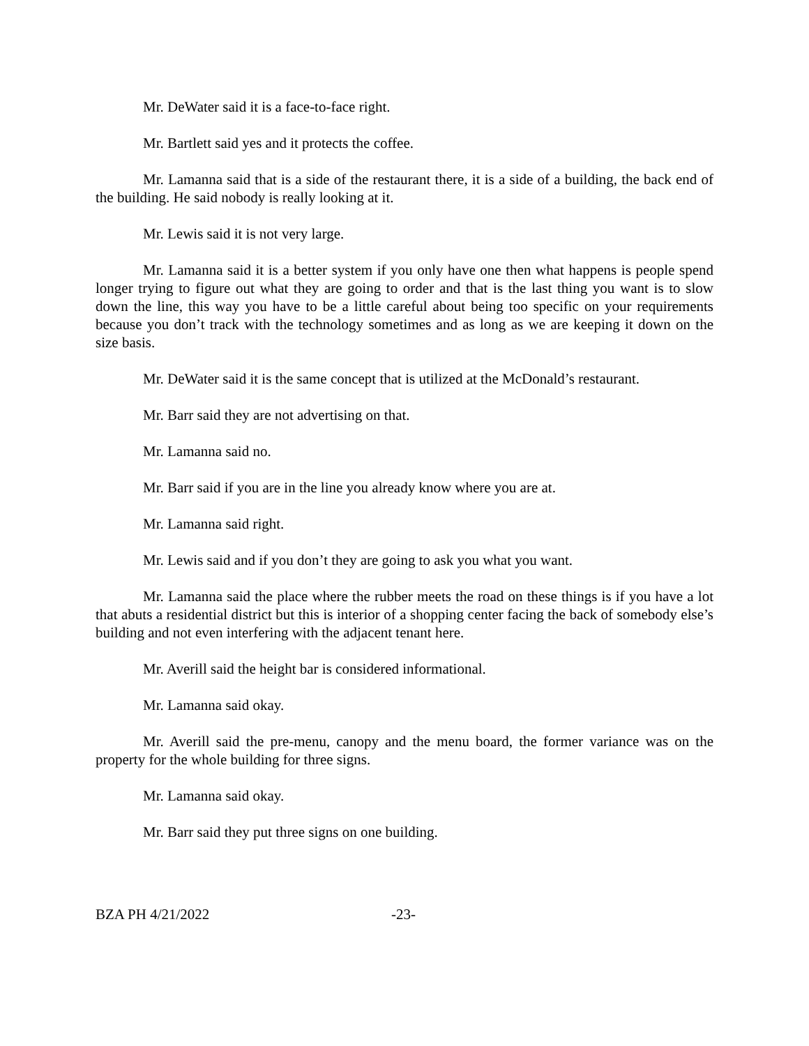Mr. DeWater said it is a face-to-face right.
Mr. Bartlett said yes and it protects the coffee.
Mr. Lamanna said that is a side of the restaurant there, it is a side of a building, the back end of the building. He said nobody is really looking at it.
Mr. Lewis said it is not very large.
Mr. Lamanna said it is a better system if you only have one then what happens is people spend longer trying to figure out what they are going to order and that is the last thing you want is to slow down the line, this way you have to be a little careful about being too specific on your requirements because you don’t track with the technology sometimes and as long as we are keeping it down on the size basis.
Mr. DeWater said it is the same concept that is utilized at the McDonald’s restaurant.
Mr. Barr said they are not advertising on that.
Mr. Lamanna said no.
Mr. Barr said if you are in the line you already know where you are at.
Mr. Lamanna said right.
Mr. Lewis said and if you don’t they are going to ask you what you want.
Mr. Lamanna said the place where the rubber meets the road on these things is if you have a lot that abuts a residential district but this is interior of a shopping center facing the back of somebody else’s building and not even interfering with the adjacent tenant here.
Mr. Averill said the height bar is considered informational.
Mr. Lamanna said okay.
Mr. Averill said the pre-menu, canopy and the menu board, the former variance was on the property for the whole building for three signs.
Mr. Lamanna said okay.
Mr. Barr said they put three signs on one building.
BZA PH 4/21/2022 -23-